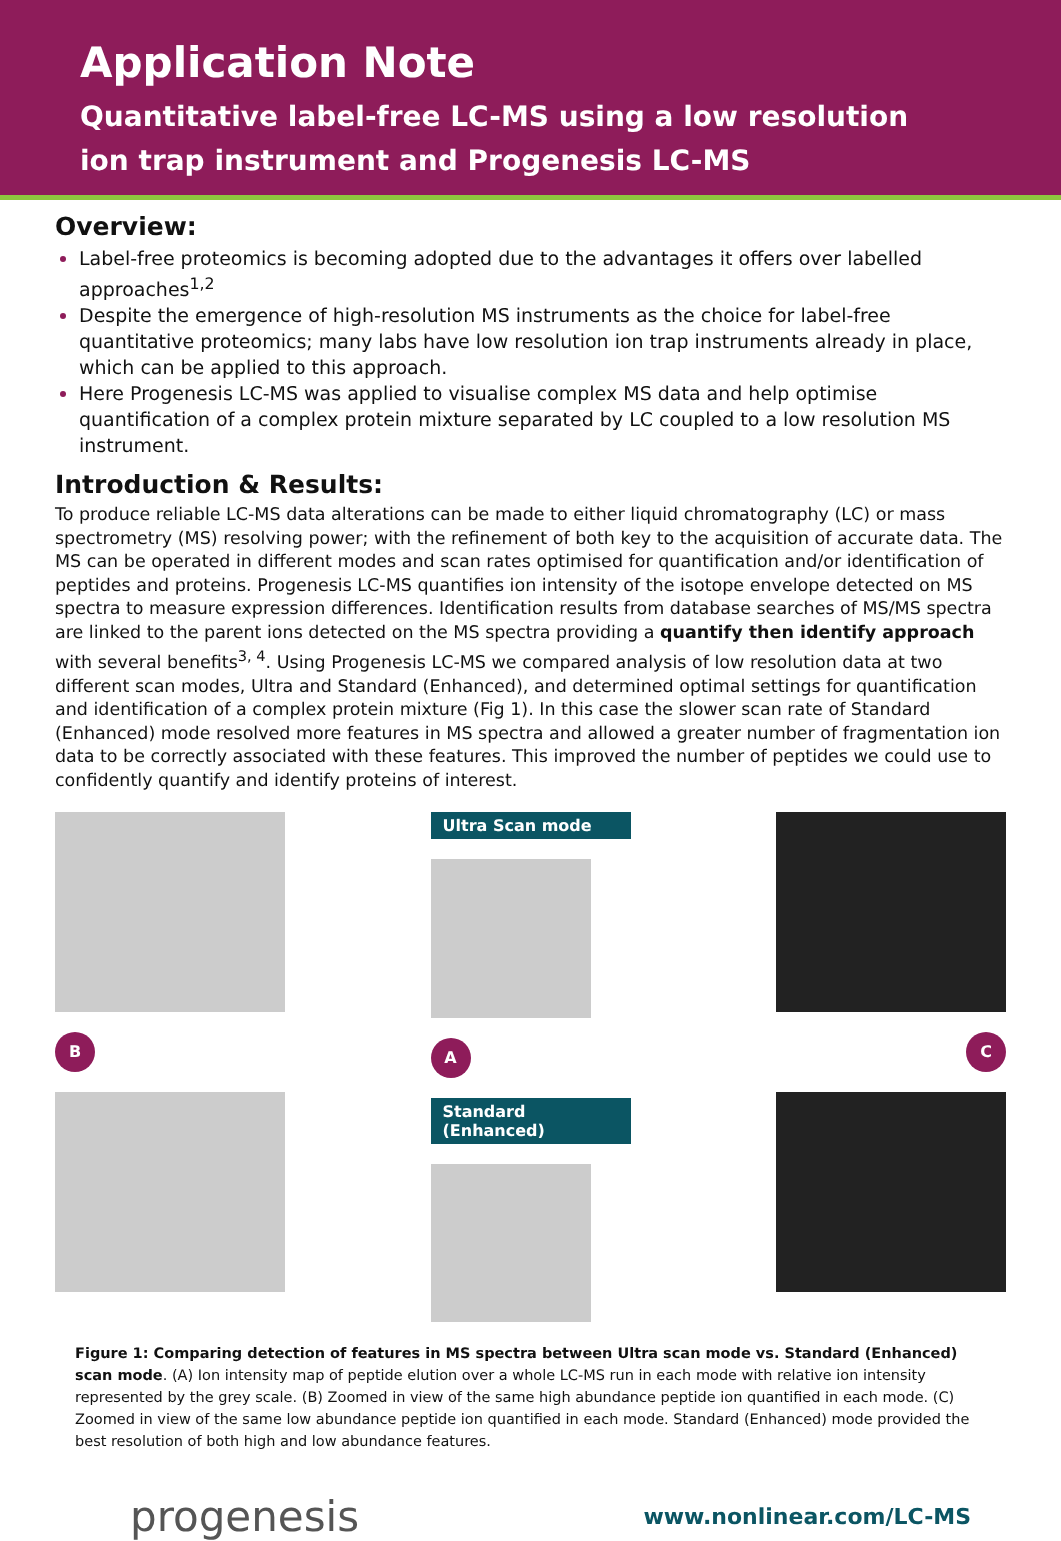Application Note
Quantitative label-free LC-MS using a low resolution
ion trap instrument and Progenesis LC-MS
Overview:
Label-free proteomics is becoming adopted due to the advantages it offers over labelled approaches<sup>1,2</sup>
Despite the emergence of high-resolution MS instruments as the choice for label-free quantitative proteomics; many labs have low resolution ion trap instruments already in place, which can be applied to this approach.
Here Progenesis LC-MS was applied to visualise complex MS data and help optimise quantification of a complex protein mixture separated by LC coupled to a low resolution MS instrument.
Introduction & Results:
To produce reliable LC-MS data alterations can be made to either liquid chromatography (LC) or mass spectrometry (MS) resolving power; with the refinement of both key to the acquisition of accurate data. The MS can be operated in different modes and scan rates optimised for quantification and/or identification of peptides and proteins. Progenesis LC-MS quantifies ion intensity of the isotope envelope detected on MS spectra to measure expression differences. Identification results from database searches of MS/MS spectra are linked to the parent ions detected on the MS spectra providing a quantify then identify approach with several benefits<sup>3, 4</sup>. Using Progenesis LC-MS we compared analysis of low resolution data at two different scan modes, Ultra and Standard (Enhanced), and determined optimal settings for quantification and identification of a complex protein mixture (Fig 1). In this case the slower scan rate of Standard (Enhanced) mode resolved more features in MS spectra and allowed a greater number of fragmentation ion data to be correctly associated with these features. This improved the number of peptides we could use to confidently quantify and identify proteins of interest.
B
Ultra Scan mode
A
Standard (Enhanced)
C
Figure 1: Comparing detection of features in MS spectra between Ultra scan mode vs. Standard (Enhanced) scan mode. (A) Ion intensity map of peptide elution over a whole LC-MS run in each mode with relative ion intensity represented by the grey scale. (B) Zoomed in view of the same high abundance peptide ion quantified in each mode. (C) Zoomed in view of the same low abundance peptide ion quantified in each mode. Standard (Enhanced) mode provided the best resolution of both high and low abundance features.
progenesis
www.nonlinear.com/LC-MS